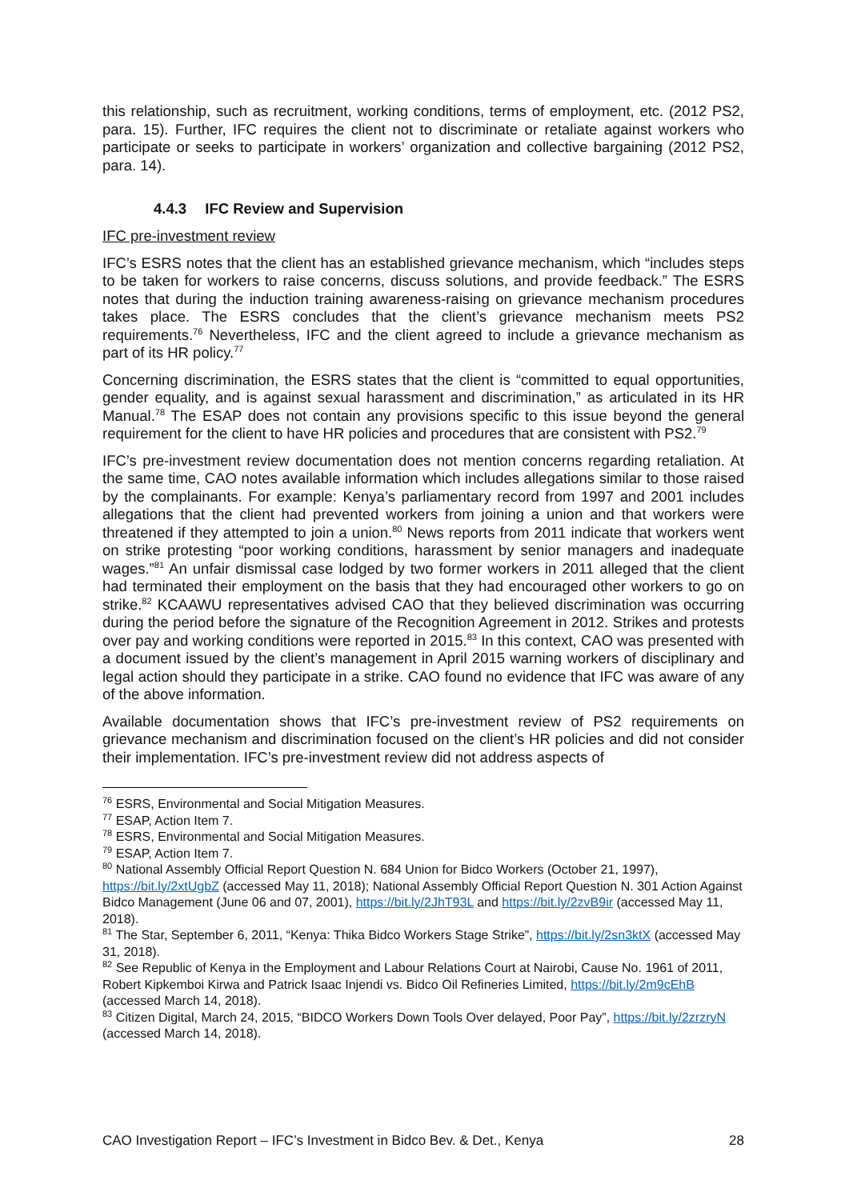this relationship, such as recruitment, working conditions, terms of employment, etc. (2012 PS2, para. 15). Further, IFC requires the client not to discriminate or retaliate against workers who participate or seeks to participate in workers’ organization and collective bargaining (2012 PS2, para. 14).
4.4.3 IFC Review and Supervision
IFC pre-investment review
IFC’s ESRS notes that the client has an established grievance mechanism, which “includes steps to be taken for workers to raise concerns, discuss solutions, and provide feedback.” The ESRS notes that during the induction training awareness-raising on grievance mechanism procedures takes place. The ESRS concludes that the client’s grievance mechanism meets PS2 requirements.<sup>76</sup> Nevertheless, IFC and the client agreed to include a grievance mechanism as part of its HR policy.<sup>77</sup>
Concerning discrimination, the ESRS states that the client is “committed to equal opportunities, gender equality, and is against sexual harassment and discrimination,” as articulated in its HR Manual.<sup>78</sup> The ESAP does not contain any provisions specific to this issue beyond the general requirement for the client to have HR policies and procedures that are consistent with PS2.<sup>79</sup>
IFC’s pre-investment review documentation does not mention concerns regarding retaliation. At the same time, CAO notes available information which includes allegations similar to those raised by the complainants. For example: Kenya’s parliamentary record from 1997 and 2001 includes allegations that the client had prevented workers from joining a union and that workers were threatened if they attempted to join a union.<sup>80</sup> News reports from 2011 indicate that workers went on strike protesting “poor working conditions, harassment by senior managers and inadequate wages.”<sup>81</sup> An unfair dismissal case lodged by two former workers in 2011 alleged that the client had terminated their employment on the basis that they had encouraged other workers to go on strike.<sup>82</sup> KCAAWU representatives advised CAO that they believed discrimination was occurring during the period before the signature of the Recognition Agreement in 2012. Strikes and protests over pay and working conditions were reported in 2015.<sup>83</sup> In this context, CAO was presented with a document issued by the client’s management in April 2015 warning workers of disciplinary and legal action should they participate in a strike. CAO found no evidence that IFC was aware of any of the above information.
Available documentation shows that IFC’s pre-investment review of PS2 requirements on grievance mechanism and discrimination focused on the client’s HR policies and did not consider their implementation. IFC’s pre-investment review did not address aspects of
<sup>76</sup> ESRS, Environmental and Social Mitigation Measures.
<sup>77</sup> ESAP, Action Item 7.
<sup>78</sup> ESRS, Environmental and Social Mitigation Measures.
<sup>79</sup> ESAP, Action Item 7.
<sup>80</sup> National Assembly Official Report Question N. 684 Union for Bidco Workers (October 21, 1997), https://bit.ly/2xtUgbZ (accessed May 11, 2018); National Assembly Official Report Question N. 301 Action Against Bidco Management (June 06 and 07, 2001), https://bit.ly/2JhT93L and https://bit.ly/2zvB9ir (accessed May 11, 2018).
<sup>81</sup> The Star, September 6, 2011, “Kenya: Thika Bidco Workers Stage Strike”, https://bit.ly/2sn3ktX (accessed May 31, 2018).
<sup>82</sup> See Republic of Kenya in the Employment and Labour Relations Court at Nairobi, Cause No. 1961 of 2011, Robert Kipkemboi Kirwa and Patrick Isaac Injendi vs. Bidco Oil Refineries Limited, https://bit.ly/2m9cEhB (accessed March 14, 2018).
<sup>83</sup> Citizen Digital, March 24, 2015, “BIDCO Workers Down Tools Over delayed, Poor Pay”, https://bit.ly/2zrzryN (accessed March 14, 2018).
CAO Investigation Report – IFC’s Investment in Bidco Bev. & Det., Kenya 28